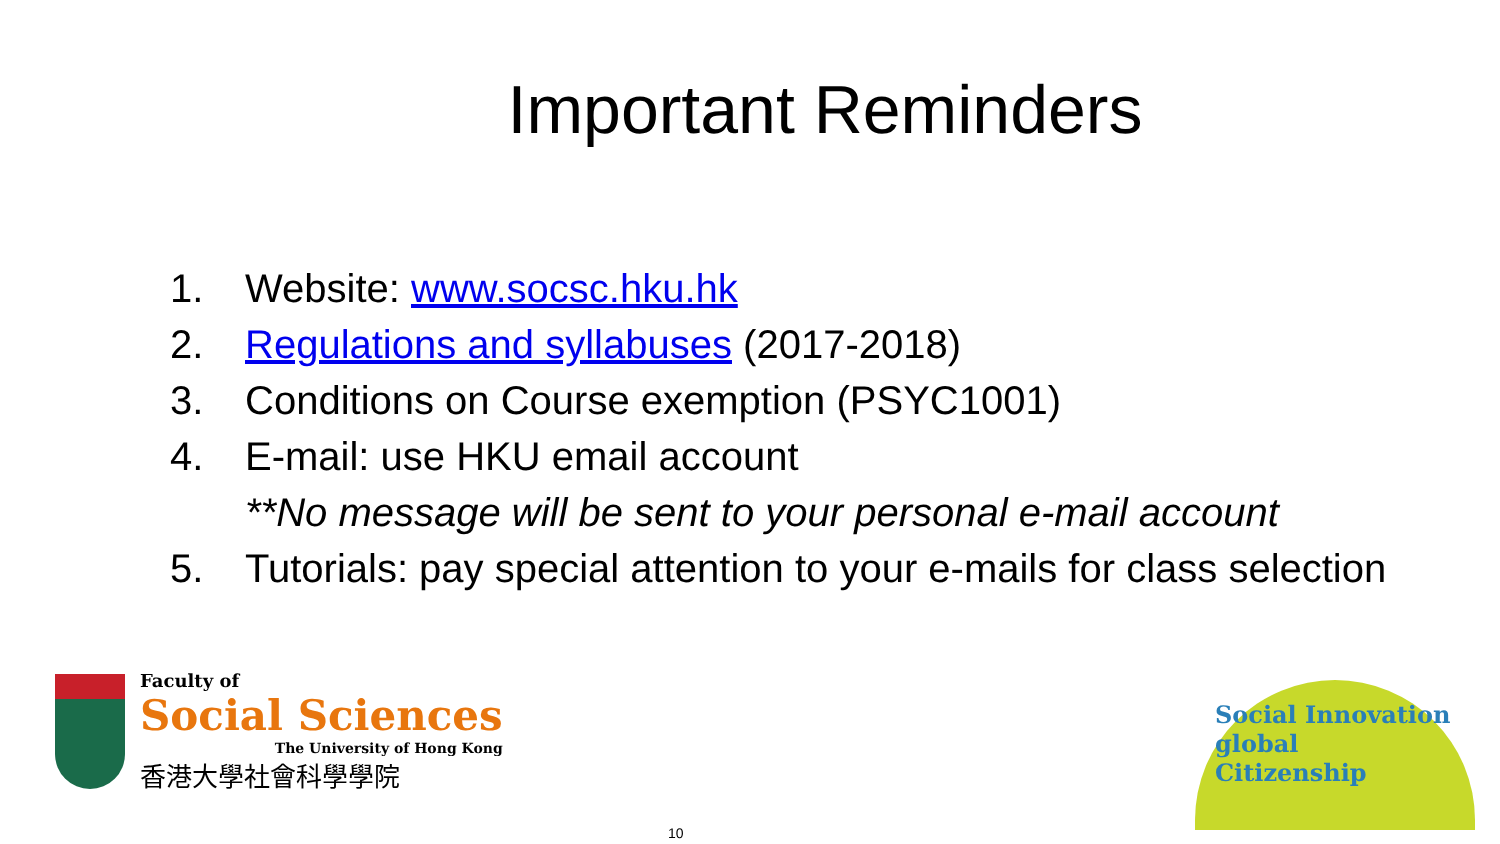Important Reminders
1. Website: www.socsc.hku.hk
2. Regulations and syllabuses (2017-2018)
3. Conditions on Course exemption (PSYC1001)
4. E-mail: use HKU email account
**No message will be sent to your personal e-mail account
5. Tutorials: pay special attention to your e-mails for class selection
Faculty of
Social Sciences
The University of Hong Kong
香港大學社會科學學院
Social Innovation
global Citizenship
10